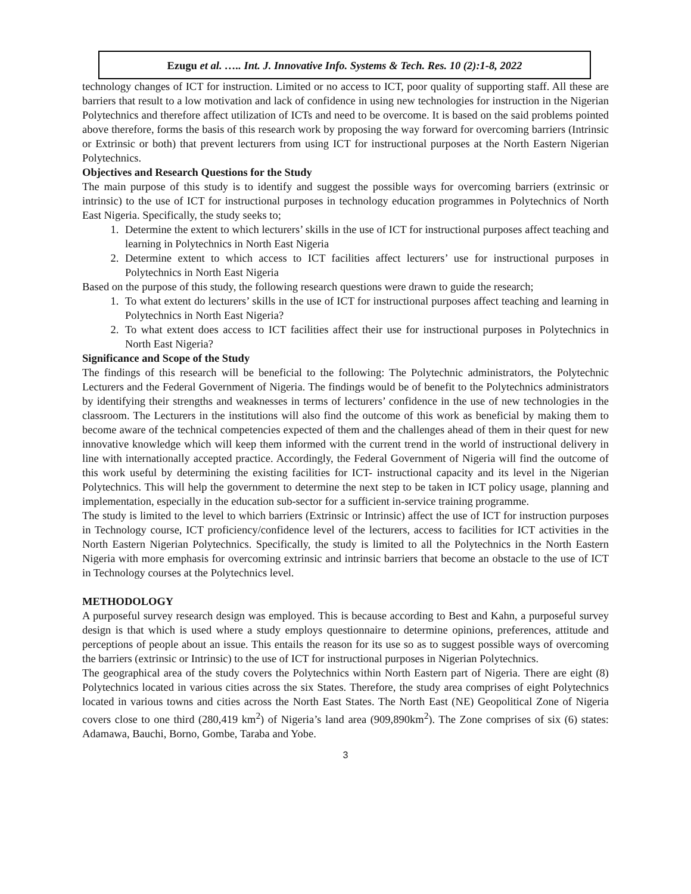Ezugu et al. ….. Int. J. Innovative Info. Systems & Tech. Res. 10 (2):1-8, 2022
technology changes of ICT for instruction. Limited or no access to ICT, poor quality of supporting staff. All these are barriers that result to a low motivation and lack of confidence in using new technologies for instruction in the Nigerian Polytechnics and therefore affect utilization of ICTs and need to be overcome. It is based on the said problems pointed above therefore, forms the basis of this research work by proposing the way forward for overcoming barriers (Intrinsic or Extrinsic or both) that prevent lecturers from using ICT for instructional purposes at the North Eastern Nigerian Polytechnics.
Objectives and Research Questions for the Study
The main purpose of this study is to identify and suggest the possible ways for overcoming barriers (extrinsic or intrinsic) to the use of ICT for instructional purposes in technology education programmes in Polytechnics of North East Nigeria. Specifically, the study seeks to;
1. Determine the extent to which lecturers’ skills in the use of ICT for instructional purposes affect teaching and learning in Polytechnics in North East Nigeria
2. Determine extent to which access to ICT facilities affect lecturers’ use for instructional purposes in Polytechnics in North East Nigeria
Based on the purpose of this study, the following research questions were drawn to guide the research;
1. To what extent do lecturers’ skills in the use of ICT for instructional purposes affect teaching and learning in Polytechnics in North East Nigeria?
2. To what extent does access to ICT facilities affect their use for instructional purposes in Polytechnics in North East Nigeria?
Significance and Scope of the Study
The findings of this research will be beneficial to the following: The Polytechnic administrators, the Polytechnic Lecturers and the Federal Government of Nigeria. The findings would be of benefit to the Polytechnics administrators by identifying their strengths and weaknesses in terms of lecturers’ confidence in the use of new technologies in the classroom. The Lecturers in the institutions will also find the outcome of this work as beneficial by making them to become aware of the technical competencies expected of them and the challenges ahead of them in their quest for new innovative knowledge which will keep them informed with the current trend in the world of instructional delivery in line with internationally accepted practice. Accordingly, the Federal Government of Nigeria will find the outcome of this work useful by determining the existing facilities for ICT- instructional capacity and its level in the Nigerian Polytechnics. This will help the government to determine the next step to be taken in ICT policy usage, planning and implementation, especially in the education sub-sector for a sufficient in-service training programme.
The study is limited to the level to which barriers (Extrinsic or Intrinsic) affect the use of ICT for instruction purposes in Technology course, ICT proficiency/confidence level of the lecturers, access to facilities for ICT activities in the North Eastern Nigerian Polytechnics. Specifically, the study is limited to all the Polytechnics in the North Eastern Nigeria with more emphasis for overcoming extrinsic and intrinsic barriers that become an obstacle to the use of ICT in Technology courses at the Polytechnics level.
METHODOLOGY
A purposeful survey research design was employed. This is because according to Best and Kahn, a purposeful survey design is that which is used where a study employs questionnaire to determine opinions, preferences, attitude and perceptions of people about an issue. This entails the reason for its use so as to suggest possible ways of overcoming the barriers (extrinsic or Intrinsic) to the use of ICT for instructional purposes in Nigerian Polytechnics.
The geographical area of the study covers the Polytechnics within North Eastern part of Nigeria. There are eight (8) Polytechnics located in various cities across the six States. Therefore, the study area comprises of eight Polytechnics located in various towns and cities across the North East States. The North East (NE) Geopolitical Zone of Nigeria covers close to one third (280,419 km<sup>2</sup>) of Nigeria’s land area (909,890km<sup>2</sup>). The Zone comprises of six (6) states: Adamawa, Bauchi, Borno, Gombe, Taraba and Yobe.
3